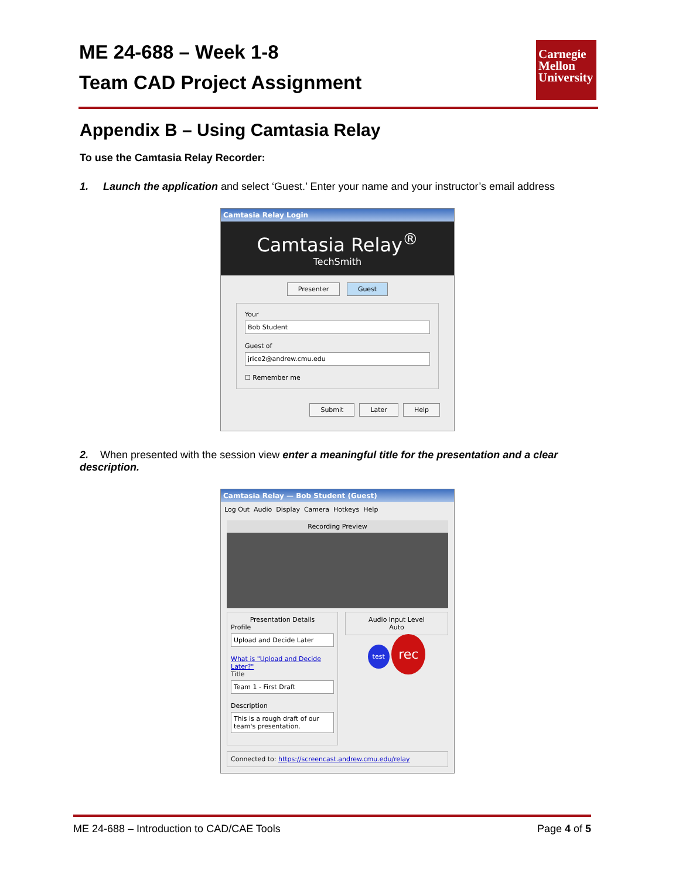ME 24-688 – Week 1-8
Team CAD Project Assignment
Carnegie Mellon University
Appendix B – Using Camtasia Relay
To use the Camtasia Relay Recorder:
1. Launch the application and select ‘Guest.’ Enter your name and your instructor’s email address
Camtasia Relay Login
Camtasia Relay<sup>®</sup>
TechSmith
Presenter Guest
Your
Bob Student
Guest of
jrice2@andrew.cmu.edu
☐ Remember me
Submit Later Help
2. When presented with the session view enter a meaningful title for the presentation and a clear description.
Camtasia Relay — Bob Student (Guest)
Log Out Audio Display Camera Hotkeys Help
Recording Preview
Presentation Details
Profile
Upload and Decide Later
What is "Upload and Decide Later?"
Title
Team 1 - First Draft
Description
This is a rough draft of our team's presentation.
Audio Input Level
Auto
test rec
Connected to: https://screencast.andrew.cmu.edu/relay
ME 24-688 – Introduction to CAD/CAE Tools Page 4 of 5